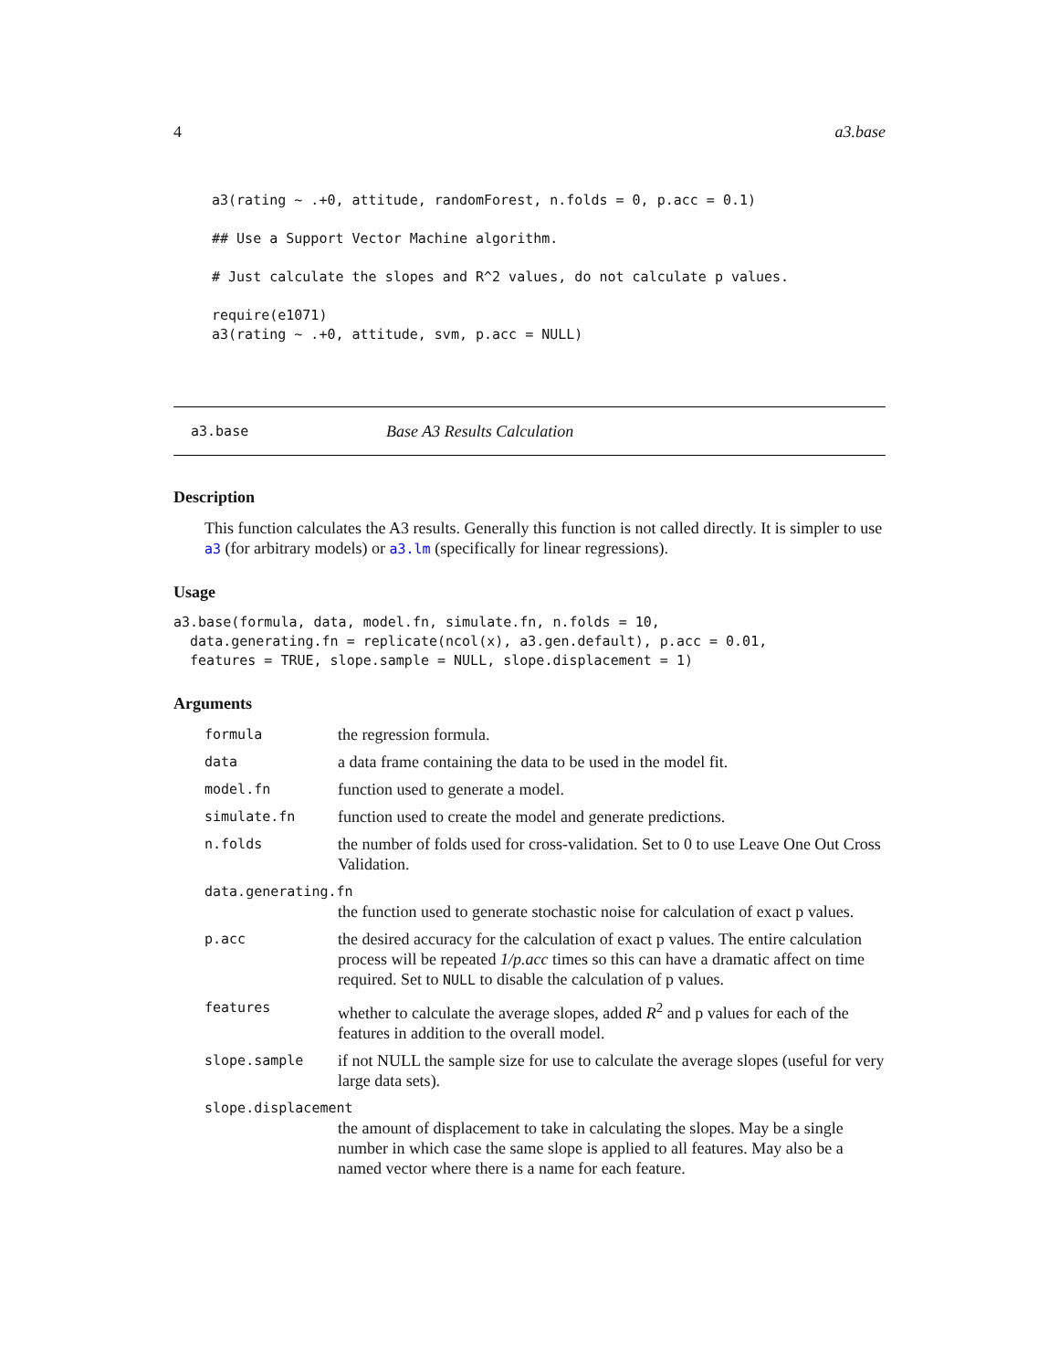4 a3.base
a3(rating ~ .+0, attitude, randomForest, n.folds = 0, p.acc = 0.1)

## Use a Support Vector Machine algorithm.

# Just calculate the slopes and R^2 values, do not calculate p values.

require(e1071)
a3(rating ~ .+0, attitude, svm, p.acc = NULL)
a3.base Base A3 Results Calculation
Description
This function calculates the A3 results. Generally this function is not called directly. It is simpler to use a3 (for arbitrary models) or a3.lm (specifically for linear regressions).
Usage
a3.base(formula, data, model.fn, simulate.fn, n.folds = 10,
  data.generating.fn = replicate(ncol(x), a3.gen.default), p.acc = 0.01,
  features = TRUE, slope.sample = NULL, slope.displacement = 1)
Arguments
| formula | the regression formula. |
| data | a data frame containing the data to be used in the model fit. |
| model.fn | function used to generate a model. |
| simulate.fn | function used to create the model and generate predictions. |
| n.folds | the number of folds used for cross-validation. Set to 0 to use Leave One Out Cross Validation. |
| data.generating.fn | |
| | the function used to generate stochastic noise for calculation of exact p values. |
| p.acc | the desired accuracy for the calculation of exact p values. The entire calculation process will be repeated 1/p.acc times so this can have a dramatic affect on time required. Set to NULL to disable the calculation of p values. |
| features | whether to calculate the average slopes, added R<sup>2</sup> and p values for each of the features in addition to the overall model. |
| slope.sample | if not NULL the sample size for use to calculate the average slopes (useful for very large data sets). |
| slope.displacement | |
| | the amount of displacement to take in calculating the slopes. May be a single number in which case the same slope is applied to all features. May also be a named vector where there is a name for each feature. |